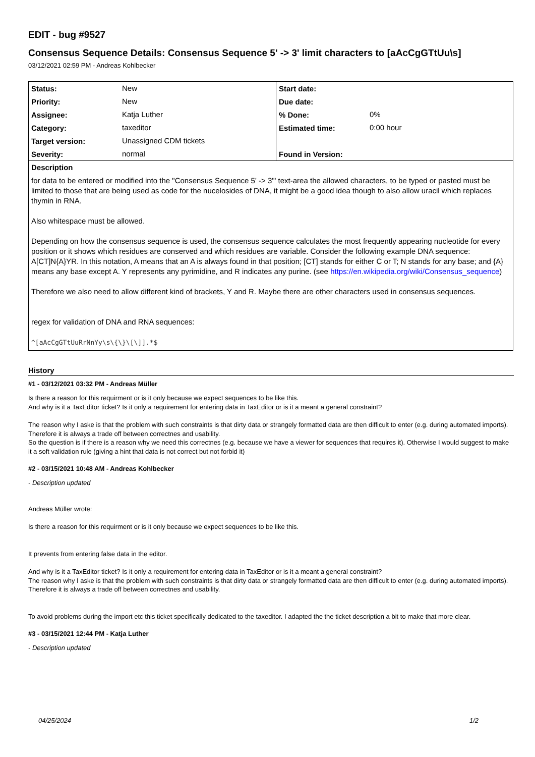EDIT - bug #9527
Consensus Sequence Details: Consensus Sequence 5' -> 3' limit characters to [aAcCgGTtUu\s]
03/12/2021 02:59 PM - Andreas Kohlbecker
| Status: | New | Start date: | |
| Priority: | New | Due date: | |
| Assignee: | Katja Luther | % Done: | 0% |
| Category: | taxeditor | Estimated time: | 0:00 hour |
| Target version: | Unassigned CDM tickets | | |
| Severity: | normal | Found in Version: | |
| Description for data to be entered or modified into the "Consensus Sequence 5' -> 3'" text-area the allowed characters, to be typed or pasted must be limited to those that are being used as code for the nucelosides of DNA, it might be a good idea though to also allow uracil which replaces thymin in RNA. Also whitespace must be allowed. Depending on how the consensus sequence is used, the consensus sequence calculates the most frequently appearing nucleotide for every position or it shows which residues are conserved and which residues are variable. Consider the following example DNA sequence: A[CT]N{A}YR. In this notation, A means that an A is always found in that position; [CT] stands for either C or T; N stands for any base; and {A} means any base except A. Y represents any pyrimidine, and R indicates any purine. (see https://en.wikipedia.org/wiki/Consensus_sequence ) Therefore we also need to allow different kind of brackets, Y and R. Maybe there are other characters used in consensus sequences. regex for validation of DNA and RNA sequences: ^[aAcCgGTtUuRrNnYy\s\{\}\[\]].*$ | | | |
History
#1 - 03/12/2021 03:32 PM - Andreas Müller
Is there a reason for this requirment or is it only because we expect sequences to be like this.
And why is it a TaxEditor ticket? Is it only a requirement for entering data in TaxEditor or is it a meant a general constraint?
The reason why I aske is that the problem with such constraints is that dirty data or strangely formatted data are then difficult to enter (e.g. during automated imports). Therefore it is always a trade off between correctnes and usability.
So the question is if there is a reason why we need this correctnes (e.g. because we have a viewer for sequences that requires it). Otherwise I would suggest to make it a soft validation rule (giving a hint that data is not correct but not forbid it)
#2 - 03/15/2021 10:48 AM - Andreas Kohlbecker
- Description updated
Andreas Müller wrote:
Is there a reason for this requirment or is it only because we expect sequences to be like this.
It prevents from entering false data in the editor.
And why is it a TaxEditor ticket? Is it only a requirement for entering data in TaxEditor or is it a meant a general constraint?
The reason why I aske is that the problem with such constraints is that dirty data or strangely formatted data are then difficult to enter (e.g. during automated imports). Therefore it is always a trade off between correctnes and usability.
To avoid problems during the import etc this ticket specifically dedicated to the taxeditor. I adapted the the ticket description a bit to make that more clear.
#3 - 03/15/2021 12:44 PM - Katja Luther
- Description updated
04/25/2024 1/2